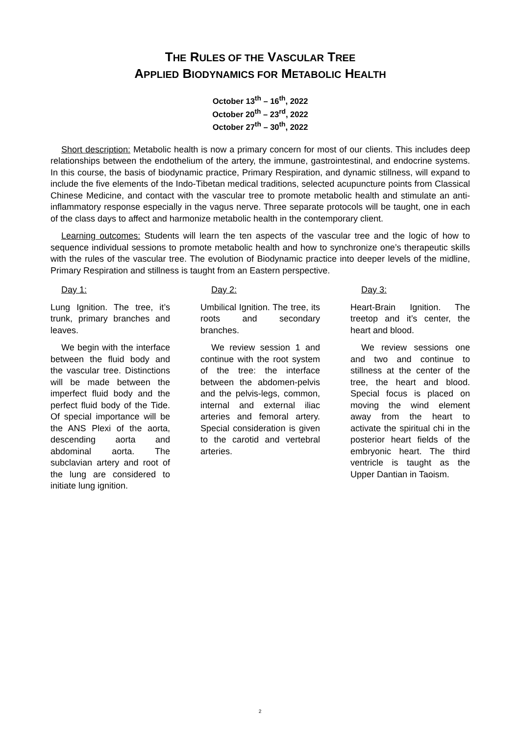THE RULES OF THE VASCULAR TREE
APPLIED BIODYNAMICS FOR METABOLIC HEALTH
October 13<sup>th</sup> – 16<sup>th</sup>, 2022
October 20<sup>th</sup> – 23<sup>rd</sup>, 2022
October 27<sup>th</sup> – 30<sup>th</sup>, 2022
Short description: Metabolic health is now a primary concern for most of our clients. This includes deep relationships between the endothelium of the artery, the immune, gastrointestinal, and endocrine systems. In this course, the basis of biodynamic practice, Primary Respiration, and dynamic stillness, will expand to include the five elements of the Indo-Tibetan medical traditions, selected acupuncture points from Classical Chinese Medicine, and contact with the vascular tree to promote metabolic health and stimulate an anti-inflammatory response especially in the vagus nerve. Three separate protocols will be taught, one in each of the class days to affect and harmonize metabolic health in the contemporary client.
Learning outcomes: Students will learn the ten aspects of the vascular tree and the logic of how to sequence individual sessions to promote metabolic health and how to synchronize one’s therapeutic skills with the rules of the vascular tree. The evolution of Biodynamic practice into deeper levels of the midline, Primary Respiration and stillness is taught from an Eastern perspective.
Day 1:
Lung Ignition. The tree, it’s trunk, primary branches and leaves.
We begin with the interface between the fluid body and the vascular tree. Distinctions will be made between the imperfect fluid body and the perfect fluid body of the Tide. Of special importance will be the ANS Plexi of the aorta, descending aorta and abdominal aorta. The subclavian artery and root of the lung are considered to initiate lung ignition.
Day 2:
Umbilical Ignition. The tree, its roots and secondary branches.
We review session 1 and continue with the root system of the tree: the interface between the abdomen-pelvis and the pelvis-legs, common, internal and external iliac arteries and femoral artery. Special consideration is given to the carotid and vertebral arteries.
Day 3:
Heart-Brain Ignition. The treetop and it’s center, the heart and blood.
We review sessions one and two and continue to stillness at the center of the tree, the heart and blood. Special focus is placed on moving the wind element away from the heart to activate the spiritual chi in the posterior heart fields of the embryonic heart. The third ventricle is taught as the Upper Dantian in Taoism.
2